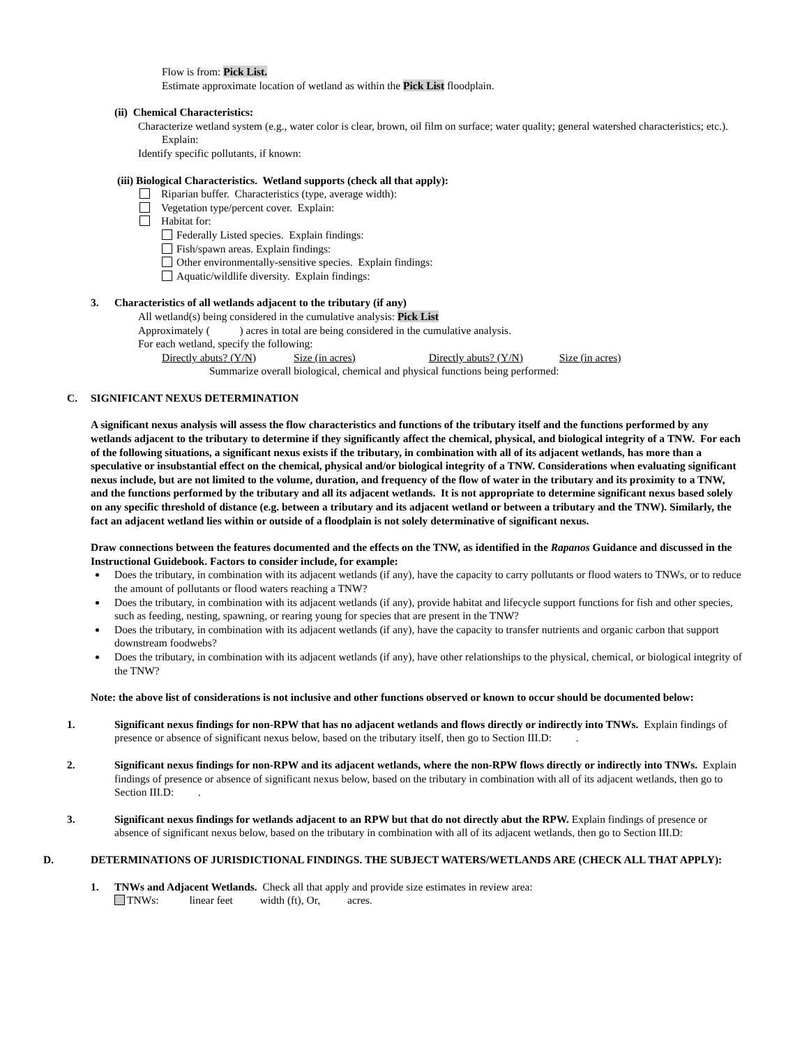Flow is from: Pick List.
Estimate approximate location of wetland as within the Pick List floodplain.
(ii) Chemical Characteristics:
Characterize wetland system (e.g., water color is clear, brown, oil film on surface; water quality; general watershed characteristics; etc.). Explain:
Identify specific pollutants, if known:
(iii) Biological Characteristics. Wetland supports (check all that apply):
Riparian buffer. Characteristics (type, average width):
Vegetation type/percent cover. Explain:
Habitat for:
Federally Listed species. Explain findings:
Fish/spawn areas. Explain findings:
Other environmentally-sensitive species. Explain findings:
Aquatic/wildlife diversity. Explain findings:
3. Characteristics of all wetlands adjacent to the tributary (if any)
All wetland(s) being considered in the cumulative analysis: Pick List
Approximately ( ) acres in total are being considered in the cumulative analysis.
For each wetland, specify the following:
Directly abuts? (Y/N) Size (in acres) Directly abuts? (Y/N) Size (in acres)
Summarize overall biological, chemical and physical functions being performed:
C. SIGNIFICANT NEXUS DETERMINATION
A significant nexus analysis will assess the flow characteristics and functions of the tributary itself and the functions performed by any wetlands adjacent to the tributary to determine if they significantly affect the chemical, physical, and biological integrity of a TNW. For each of the following situations, a significant nexus exists if the tributary, in combination with all of its adjacent wetlands, has more than a speculative or insubstantial effect on the chemical, physical and/or biological integrity of a TNW. Considerations when evaluating significant nexus include, but are not limited to the volume, duration, and frequency of the flow of water in the tributary and its proximity to a TNW, and the functions performed by the tributary and all its adjacent wetlands. It is not appropriate to determine significant nexus based solely on any specific threshold of distance (e.g. between a tributary and its adjacent wetland or between a tributary and the TNW). Similarly, the fact an adjacent wetland lies within or outside of a floodplain is not solely determinative of significant nexus.
Draw connections between the features documented and the effects on the TNW, as identified in the Rapanos Guidance and discussed in the Instructional Guidebook. Factors to consider include, for example:
Does the tributary, in combination with its adjacent wetlands (if any), have the capacity to carry pollutants or flood waters to TNWs, or to reduce the amount of pollutants or flood waters reaching a TNW?
Does the tributary, in combination with its adjacent wetlands (if any), provide habitat and lifecycle support functions for fish and other species, such as feeding, nesting, spawning, or rearing young for species that are present in the TNW?
Does the tributary, in combination with its adjacent wetlands (if any), have the capacity to transfer nutrients and organic carbon that support downstream foodwebs?
Does the tributary, in combination with its adjacent wetlands (if any), have other relationships to the physical, chemical, or biological integrity of the TNW?
Note: the above list of considerations is not inclusive and other functions observed or known to occur should be documented below:
1. Significant nexus findings for non-RPW that has no adjacent wetlands and flows directly or indirectly into TNWs. Explain findings of presence or absence of significant nexus below, based on the tributary itself, then go to Section III.D: .
2. Significant nexus findings for non-RPW and its adjacent wetlands, where the non-RPW flows directly or indirectly into TNWs. Explain findings of presence or absence of significant nexus below, based on the tributary in combination with all of its adjacent wetlands, then go to Section III.D: .
3. Significant nexus findings for wetlands adjacent to an RPW but that do not directly abut the RPW. Explain findings of presence or absence of significant nexus below, based on the tributary in combination with all of its adjacent wetlands, then go to Section III.D:
D. DETERMINATIONS OF JURISDICTIONAL FINDINGS. THE SUBJECT WATERS/WETLANDS ARE (CHECK ALL THAT APPLY):
1. TNWs and Adjacent Wetlands. Check all that apply and provide size estimates in review area:
TNWs: linear feet width (ft), Or, acres.